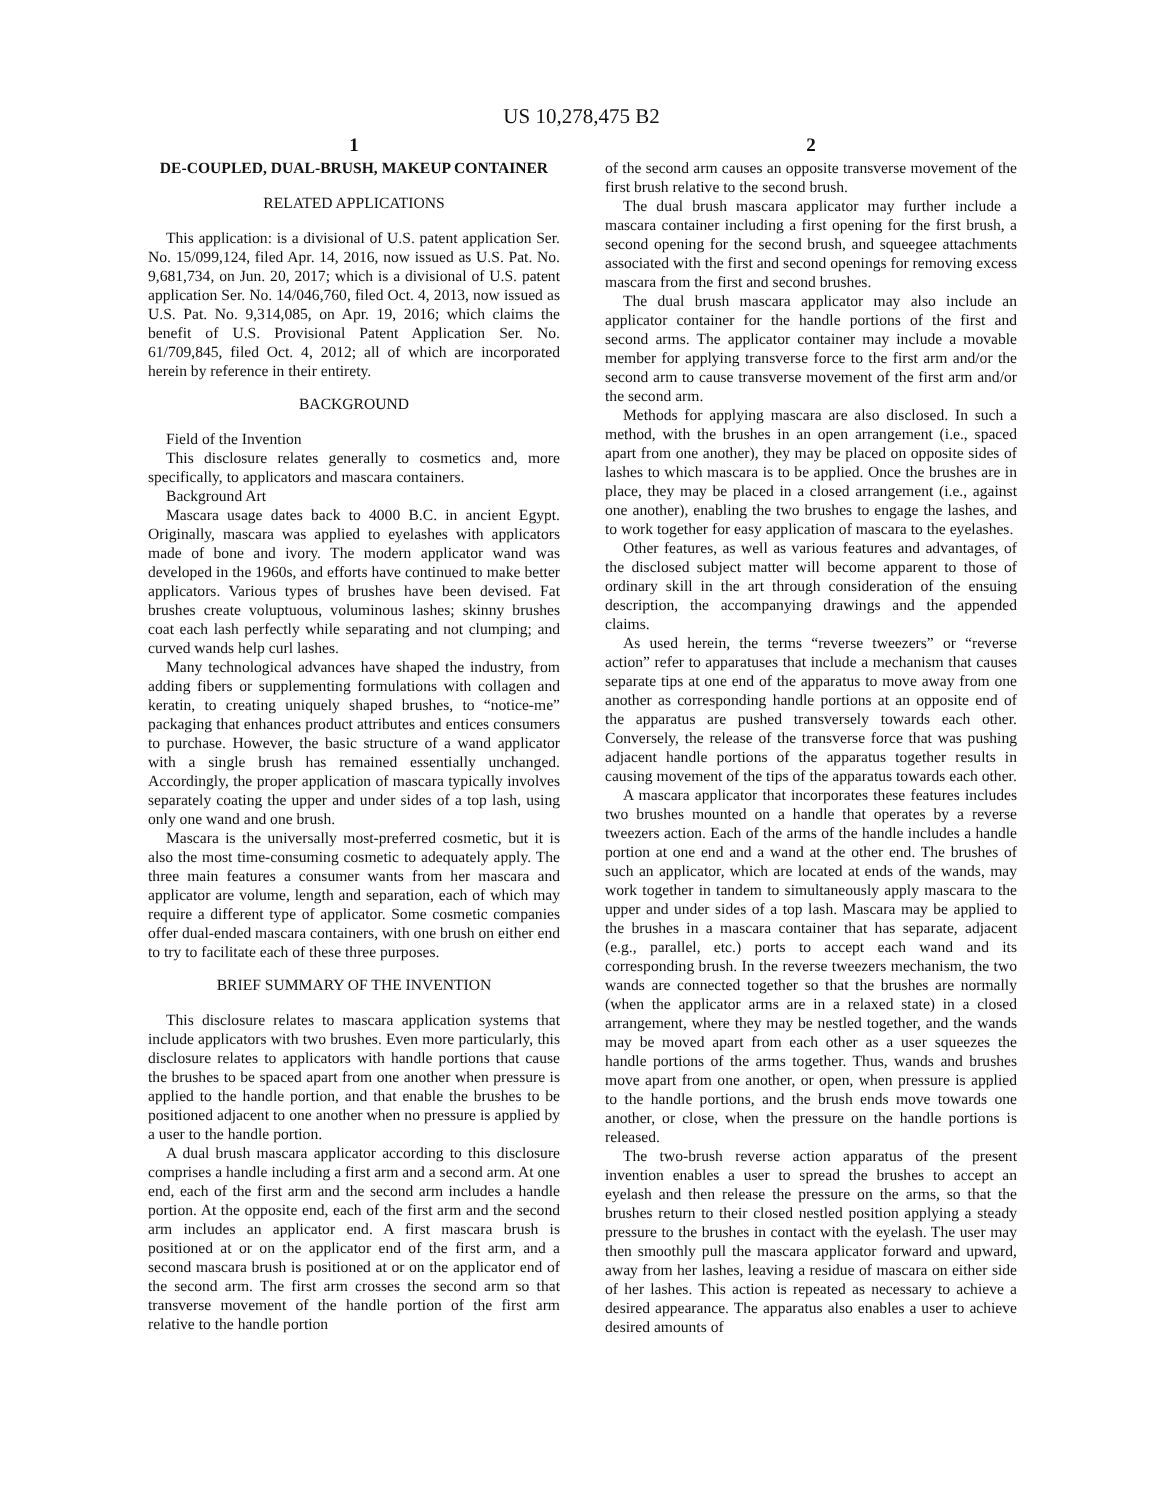US 10,278,475 B2
1
DE-COUPLED, DUAL-BRUSH, MAKEUP CONTAINER
RELATED APPLICATIONS
This application: is a divisional of U.S. patent application Ser. No. 15/099,124, filed Apr. 14, 2016, now issued as U.S. Pat. No. 9,681,734, on Jun. 20, 2017; which is a divisional of U.S. patent application Ser. No. 14/046,760, filed Oct. 4, 2013, now issued as U.S. Pat. No. 9,314,085, on Apr. 19, 2016; which claims the benefit of U.S. Provisional Patent Application Ser. No. 61/709,845, filed Oct. 4, 2012; all of which are incorporated herein by reference in their entirety.
BACKGROUND
Field of the Invention
This disclosure relates generally to cosmetics and, more specifically, to applicators and mascara containers.
Background Art
Mascara usage dates back to 4000 B.C. in ancient Egypt. Originally, mascara was applied to eyelashes with applicators made of bone and ivory. The modern applicator wand was developed in the 1960s, and efforts have continued to make better applicators. Various types of brushes have been devised. Fat brushes create voluptuous, voluminous lashes; skinny brushes coat each lash perfectly while separating and not clumping; and curved wands help curl lashes.
Many technological advances have shaped the industry, from adding fibers or supplementing formulations with collagen and keratin, to creating uniquely shaped brushes, to “notice-me” packaging that enhances product attributes and entices consumers to purchase. However, the basic structure of a wand applicator with a single brush has remained essentially unchanged. Accordingly, the proper application of mascara typically involves separately coating the upper and under sides of a top lash, using only one wand and one brush.
Mascara is the universally most-preferred cosmetic, but it is also the most time-consuming cosmetic to adequately apply. The three main features a consumer wants from her mascara and applicator are volume, length and separation, each of which may require a different type of applicator. Some cosmetic companies offer dual-ended mascara containers, with one brush on either end to try to facilitate each of these three purposes.
BRIEF SUMMARY OF THE INVENTION
This disclosure relates to mascara application systems that include applicators with two brushes. Even more particularly, this disclosure relates to applicators with handle portions that cause the brushes to be spaced apart from one another when pressure is applied to the handle portion, and that enable the brushes to be positioned adjacent to one another when no pressure is applied by a user to the handle portion.
A dual brush mascara applicator according to this disclosure comprises a handle including a first arm and a second arm. At one end, each of the first arm and the second arm includes a handle portion. At the opposite end, each of the first arm and the second arm includes an applicator end. A first mascara brush is positioned at or on the applicator end of the first arm, and a second mascara brush is positioned at or on the applicator end of the second arm. The first arm crosses the second arm so that transverse movement of the handle portion of the first arm relative to the handle portion
2
of the second arm causes an opposite transverse movement of the first brush relative to the second brush.
The dual brush mascara applicator may further include a mascara container including a first opening for the first brush, a second opening for the second brush, and squeegee attachments associated with the first and second openings for removing excess mascara from the first and second brushes.
The dual brush mascara applicator may also include an applicator container for the handle portions of the first and second arms. The applicator container may include a movable member for applying transverse force to the first arm and/or the second arm to cause transverse movement of the first arm and/or the second arm.
Methods for applying mascara are also disclosed. In such a method, with the brushes in an open arrangement (i.e., spaced apart from one another), they may be placed on opposite sides of lashes to which mascara is to be applied. Once the brushes are in place, they may be placed in a closed arrangement (i.e., against one another), enabling the two brushes to engage the lashes, and to work together for easy application of mascara to the eyelashes.
Other features, as well as various features and advantages, of the disclosed subject matter will become apparent to those of ordinary skill in the art through consideration of the ensuing description, the accompanying drawings and the appended claims.
As used herein, the terms “reverse tweezers” or “reverse action” refer to apparatuses that include a mechanism that causes separate tips at one end of the apparatus to move away from one another as corresponding handle portions at an opposite end of the apparatus are pushed transversely towards each other. Conversely, the release of the transverse force that was pushing adjacent handle portions of the apparatus together results in causing movement of the tips of the apparatus towards each other.
A mascara applicator that incorporates these features includes two brushes mounted on a handle that operates by a reverse tweezers action. Each of the arms of the handle includes a handle portion at one end and a wand at the other end. The brushes of such an applicator, which are located at ends of the wands, may work together in tandem to simultaneously apply mascara to the upper and under sides of a top lash. Mascara may be applied to the brushes in a mascara container that has separate, adjacent (e.g., parallel, etc.) ports to accept each wand and its corresponding brush. In the reverse tweezers mechanism, the two wands are connected together so that the brushes are normally (when the applicator arms are in a relaxed state) in a closed arrangement, where they may be nestled together, and the wands may be moved apart from each other as a user squeezes the handle portions of the arms together. Thus, wands and brushes move apart from one another, or open, when pressure is applied to the handle portions, and the brush ends move towards one another, or close, when the pressure on the handle portions is released.
The two-brush reverse action apparatus of the present invention enables a user to spread the brushes to accept an eyelash and then release the pressure on the arms, so that the brushes return to their closed nestled position applying a steady pressure to the brushes in contact with the eyelash. The user may then smoothly pull the mascara applicator forward and upward, away from her lashes, leaving a residue of mascara on either side of her lashes. This action is repeated as necessary to achieve a desired appearance. The apparatus also enables a user to achieve desired amounts of